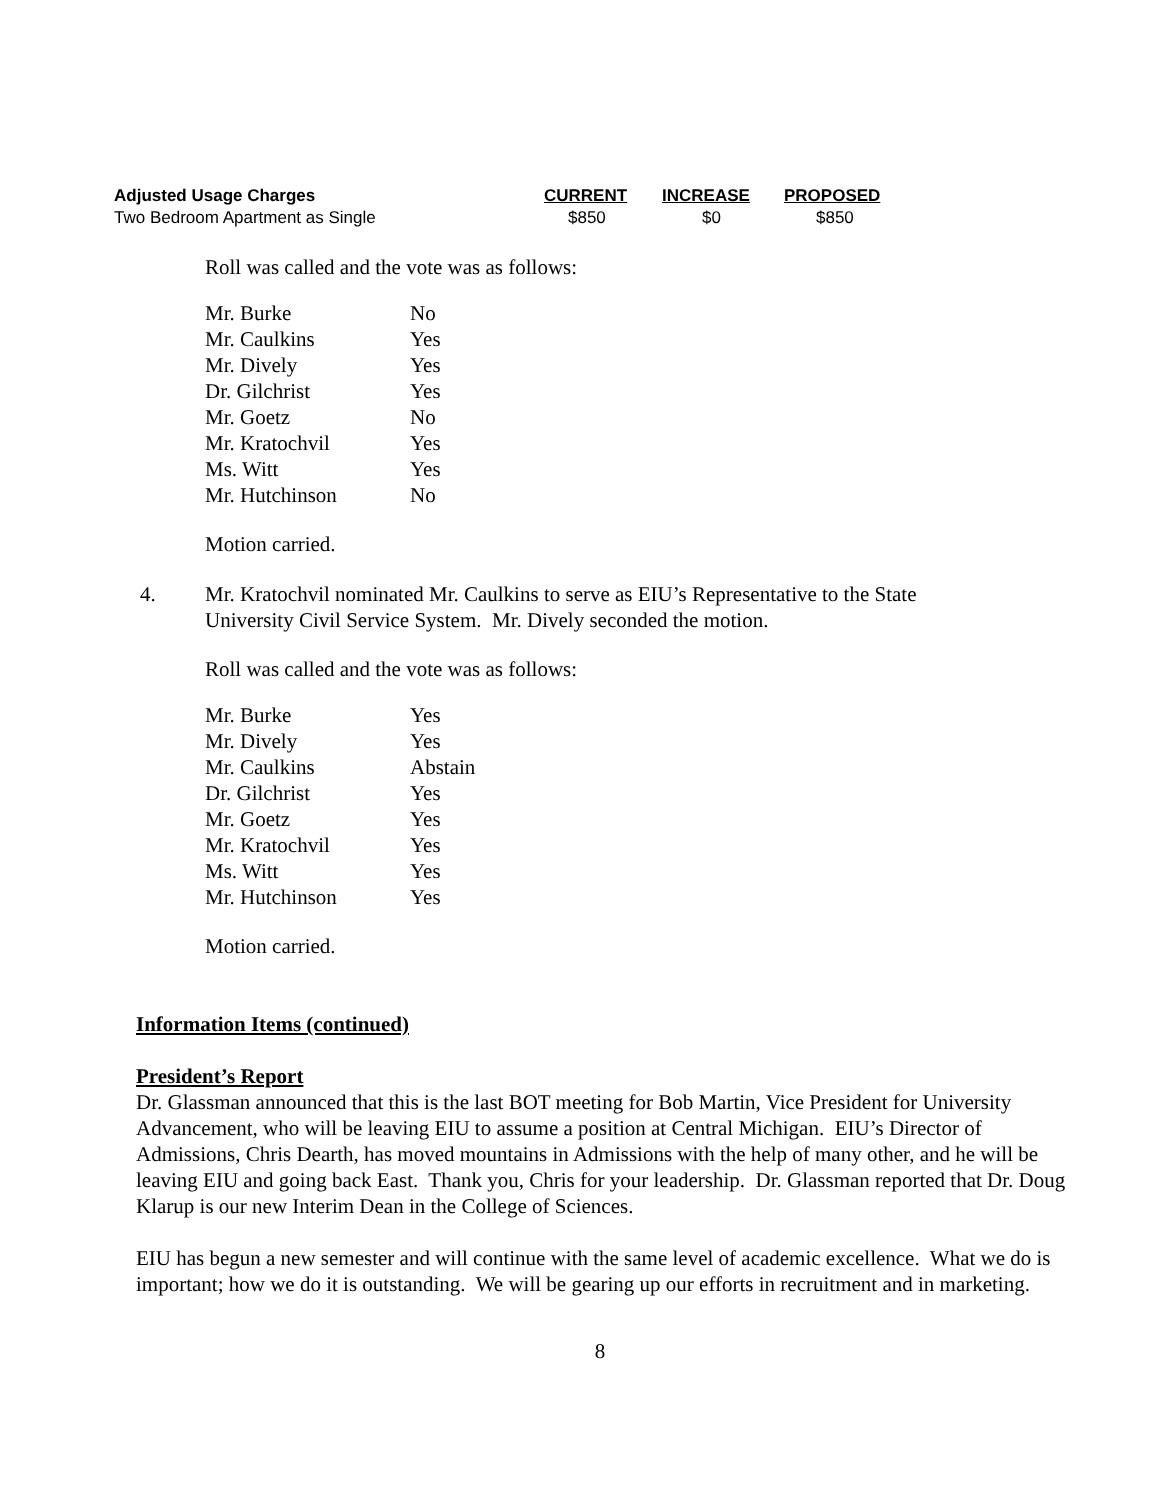| Adjusted Usage Charges | CURRENT | INCREASE | PROPOSED |
| --- | --- | --- | --- |
| Two Bedroom Apartment as Single | $850 | $0 | $850 |
Roll was called and the vote was as follows:
| Mr. Burke | No |
| Mr. Caulkins | Yes |
| Mr. Dively | Yes |
| Dr. Gilchrist | Yes |
| Mr. Goetz | No |
| Mr. Kratochvil | Yes |
| Ms. Witt | Yes |
| Mr. Hutchinson | No |
Motion carried.
4. Mr. Kratochvil nominated Mr. Caulkins to serve as EIU’s Representative to the State University Civil Service System. Mr. Dively seconded the motion.
Roll was called and the vote was as follows:
| Mr. Burke | Yes |
| Mr. Dively | Yes |
| Mr. Caulkins | Abstain |
| Dr. Gilchrist | Yes |
| Mr. Goetz | Yes |
| Mr. Kratochvil | Yes |
| Ms. Witt | Yes |
| Mr. Hutchinson | Yes |
Motion carried.
Information Items (continued)
President’s Report
Dr. Glassman announced that this is the last BOT meeting for Bob Martin, Vice President for University Advancement, who will be leaving EIU to assume a position at Central Michigan. EIU’s Director of Admissions, Chris Dearth, has moved mountains in Admissions with the help of many other, and he will be leaving EIU and going back East. Thank you, Chris for your leadership. Dr. Glassman reported that Dr. Doug Klarup is our new Interim Dean in the College of Sciences.
EIU has begun a new semester and will continue with the same level of academic excellence. What we do is important; how we do it is outstanding. We will be gearing up our efforts in recruitment and in marketing.
8